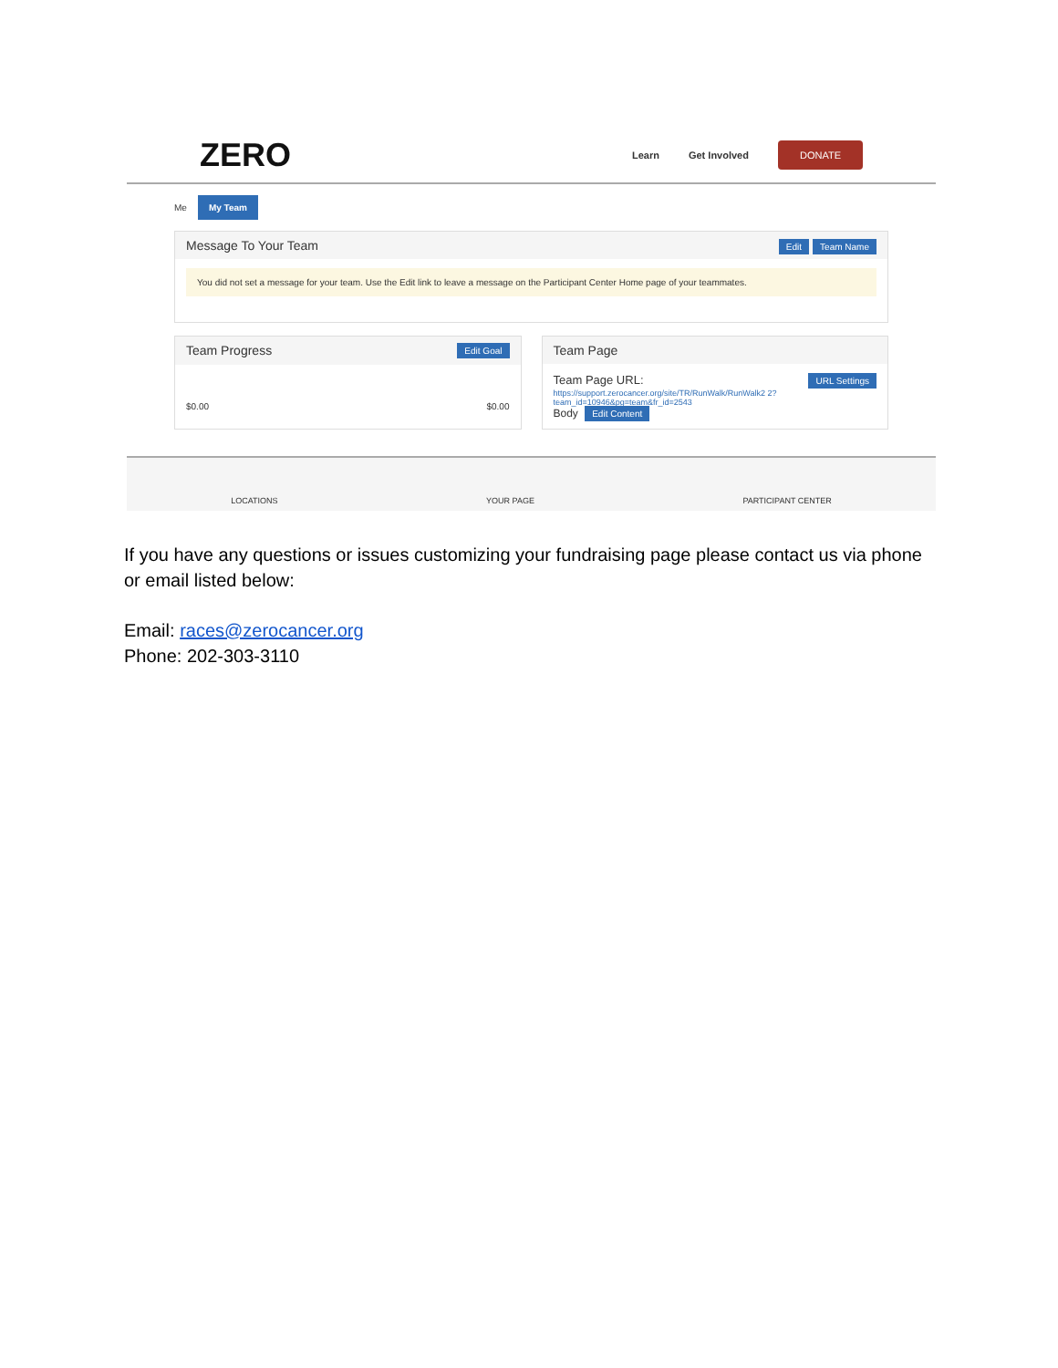ZERO
Learn Get Involved DONATE
Me My Team
Message To Your Team Edit Team Name
You did not set a message for your team. Use the Edit link to leave a message on the Participant Center Home page of your teammates.
Team Progress Edit Goal
$0.00 $0.00
Team Page
Team Page URL: URL Settings
https://support.zerocancer.org/site/TR/RunWalk/RunWalk2 2?team_id=10946&pg=team&fr_id=2543
Body Edit Content
LOCATIONS YOUR PAGE PARTICIPANT CENTER
If you have any questions or issues customizing your fundraising page please contact us via phone or email listed below:
Email: races@zerocancer.org
Phone: 202-303-3110